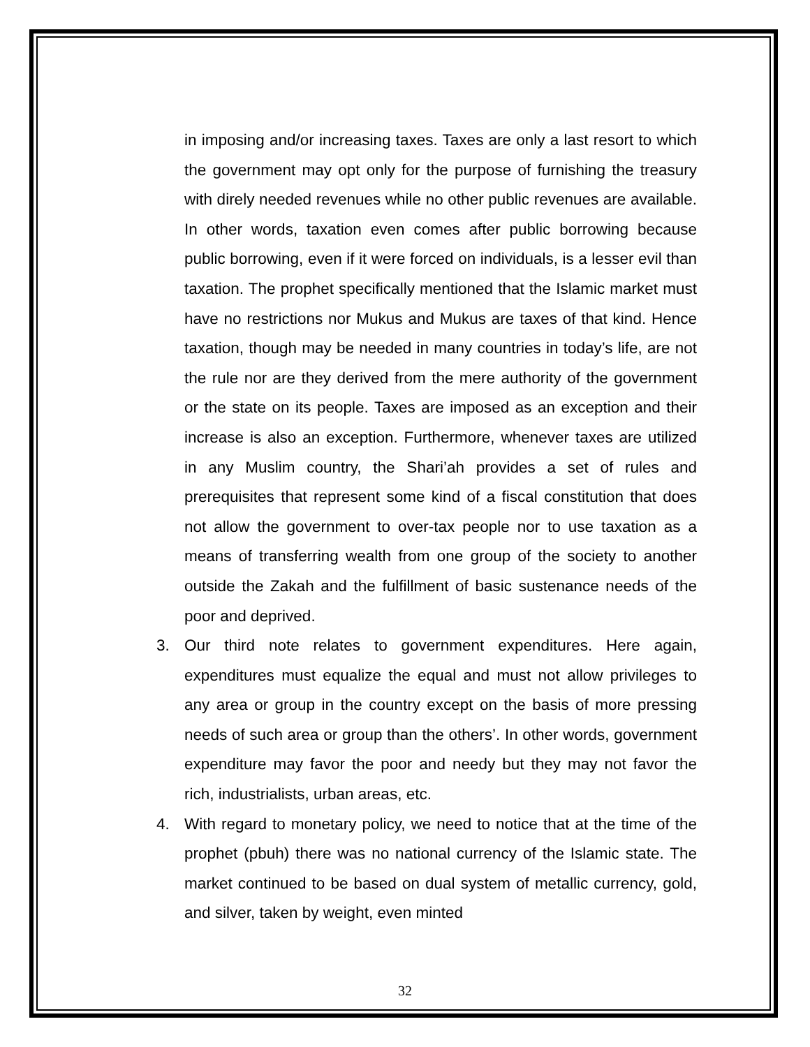in imposing and/or increasing taxes. Taxes are only a last resort to which the government may opt only for the purpose of furnishing the treasury with direly needed revenues while no other public revenues are available. In other words, taxation even comes after public borrowing because public borrowing, even if it were forced on individuals, is a lesser evil than taxation. The prophet specifically mentioned that the Islamic market must have no restrictions nor Mukus and Mukus are taxes of that kind. Hence taxation, though may be needed in many countries in today’s life, are not the rule nor are they derived from the mere authority of the government or the state on its people. Taxes are imposed as an exception and their increase is also an exception. Furthermore, whenever taxes are utilized in any Muslim country, the Shari’ah provides a set of rules and prerequisites that represent some kind of a fiscal constitution that does not allow the government to over-tax people nor to use taxation as a means of transferring wealth from one group of the society to another outside the Zakah and the fulfillment of basic sustenance needs of the poor and deprived.
3. Our third note relates to government expenditures. Here again, expenditures must equalize the equal and must not allow privileges to any area or group in the country except on the basis of more pressing needs of such area or group than the others’. In other words, government expenditure may favor the poor and needy but they may not favor the rich, industrialists, urban areas, etc.
4. With regard to monetary policy, we need to notice that at the time of the prophet (pbuh) there was no national currency of the Islamic state. The market continued to be based on dual system of metallic currency, gold, and silver, taken by weight, even minted
32